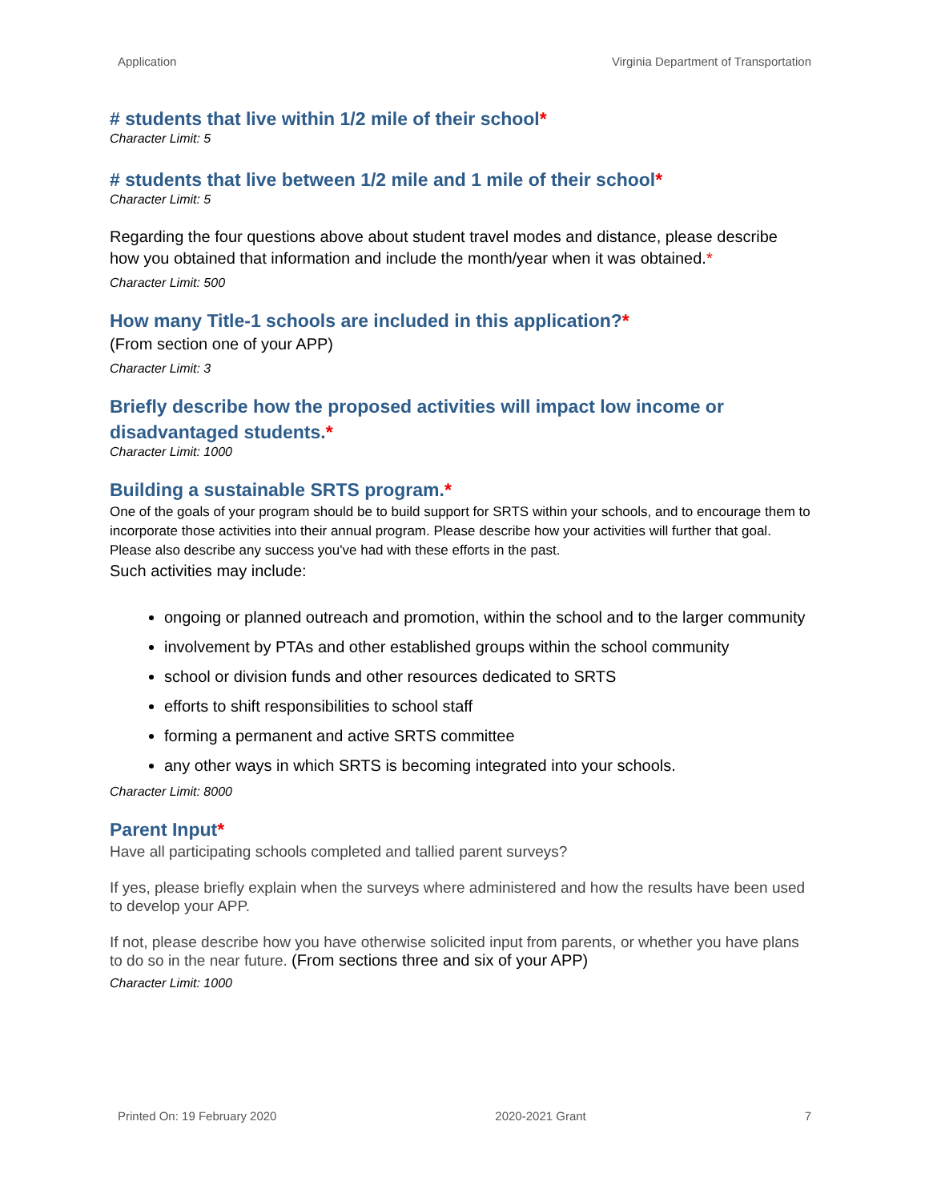Application Virginia Department of Transportation
# students that live within 1/2 mile of their school*
Character Limit: 5
# students that live between 1/2 mile and 1 mile of their school*
Character Limit: 5
Regarding the four questions above about student travel modes and distance, please describe how you obtained that information and include the month/year when it was obtained.*
Character Limit: 500
How many Title-1 schools are included in this application?*
(From section one of your APP)
Character Limit: 3
Briefly describe how the proposed activities will impact low income or disadvantaged students.*
Character Limit: 1000
Building a sustainable SRTS program.*
One of the goals of your program should be to build support for SRTS within your schools, and to encourage them to incorporate those activities into their annual program. Please describe how your activities will further that goal. Please also describe any success you've had with these efforts in the past.
Such activities may include:
ongoing or planned outreach and promotion, within the school and to the larger community
involvement by PTAs and other established groups within the school community
school or division funds and other resources dedicated to SRTS
efforts to shift responsibilities to school staff
forming a permanent and active SRTS committee
any other ways in which SRTS is becoming integrated into your schools.
Character Limit: 8000
Parent Input*
Have all participating schools completed and tallied parent surveys?
If yes, please briefly explain when the surveys where administered and how the results have been used to develop your APP.
If not, please describe how you have otherwise solicited input from parents, or whether you have plans to do so in the near future. (From sections three and six of your APP)
Character Limit: 1000
Printed On: 19 February 2020 2020-2021 Grant 7